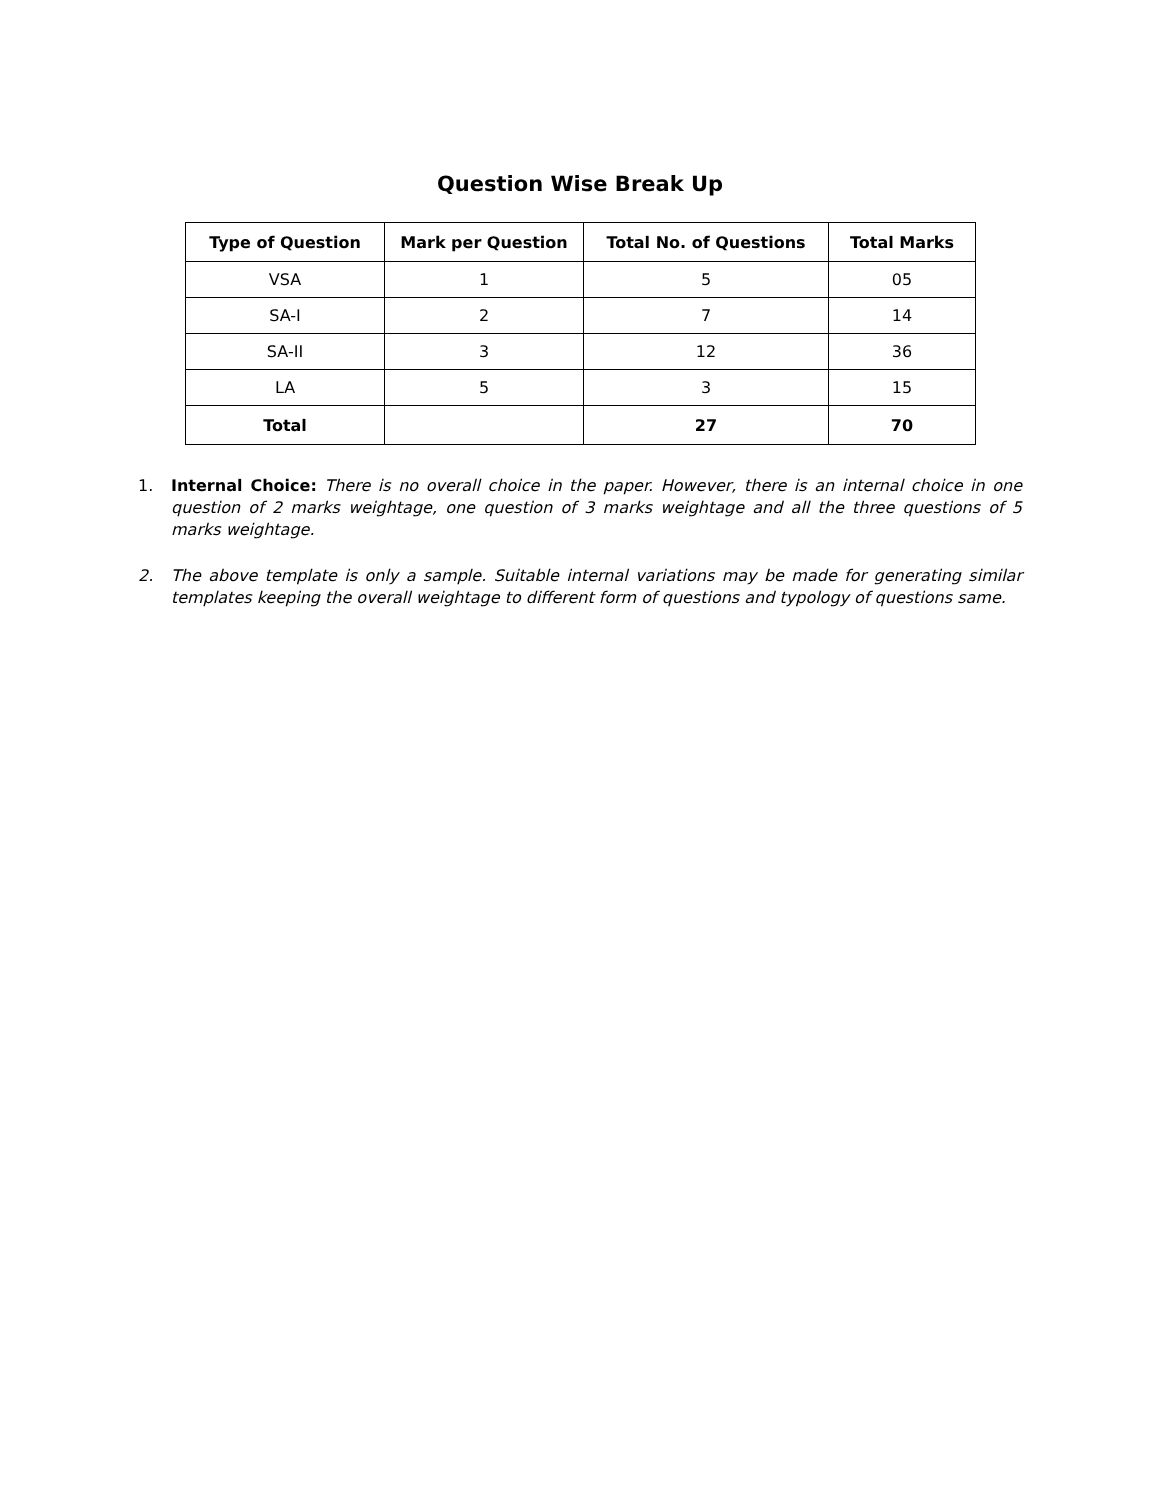Question Wise Break Up
| Type of Question | Mark per Question | Total No. of Questions | Total Marks |
| --- | --- | --- | --- |
| VSA | 1 | 5 | 05 |
| SA-I | 2 | 7 | 14 |
| SA-II | 3 | 12 | 36 |
| LA | 5 | 3 | 15 |
| Total | | 27 | 70 |
1. Internal Choice: There is no overall choice in the paper. However, there is an internal choice in one question of 2 marks weightage, one question of 3 marks weightage and all the three questions of 5 marks weightage.
2. The above template is only a sample. Suitable internal variations may be made for generating similar templates keeping the overall weightage to different form of questions and typology of questions same.